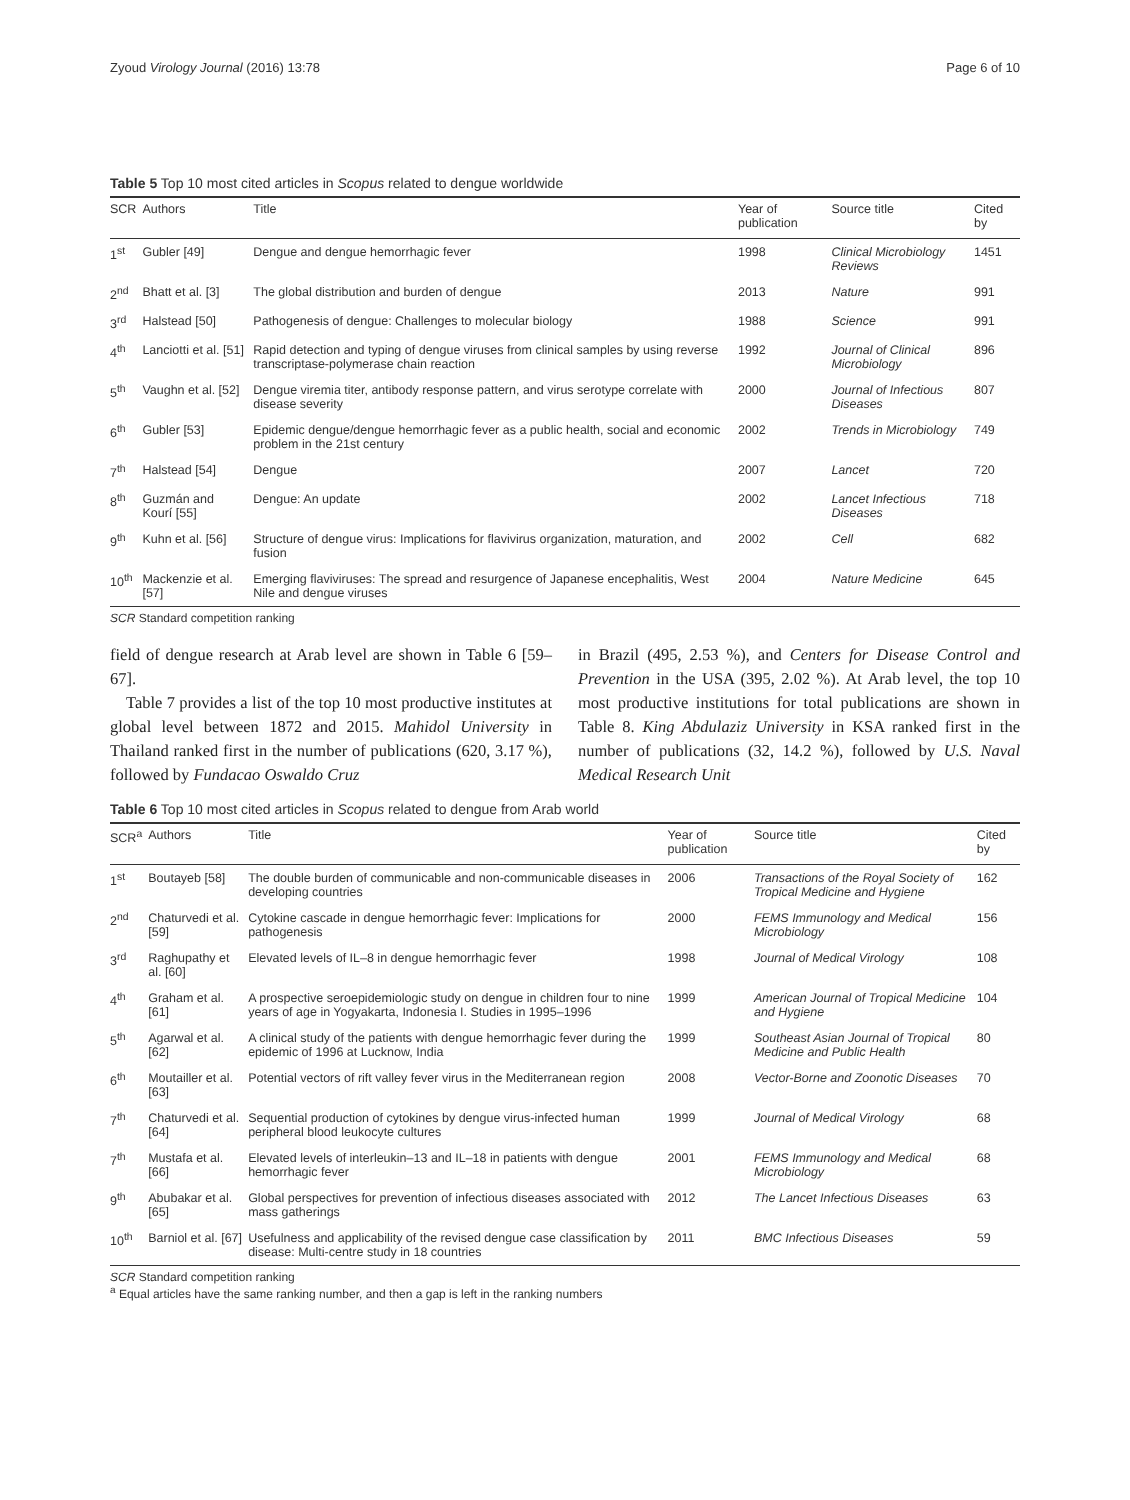Zyoud Virology Journal (2016) 13:78 Page 6 of 10
Table 5 Top 10 most cited articles in Scopus related to dengue worldwide
| SCR | Authors | Title | Year of publication | Source title | Cited by |
| --- | --- | --- | --- | --- | --- |
| 1<sup>st</sup> | Gubler [49] | Dengue and dengue hemorrhagic fever | 1998 | Clinical Microbiology Reviews | 1451 |
| 2<sup>nd</sup> | Bhatt et al. [3] | The global distribution and burden of dengue | 2013 | Nature | 991 |
| 3<sup>rd</sup> | Halstead [50] | Pathogenesis of dengue: Challenges to molecular biology | 1988 | Science | 991 |
| 4<sup>th</sup> | Lanciotti et al. [51] | Rapid detection and typing of dengue viruses from clinical samples by using reverse transcriptase-polymerase chain reaction | 1992 | Journal of Clinical Microbiology | 896 |
| 5<sup>th</sup> | Vaughn et al. [52] | Dengue viremia titer, antibody response pattern, and virus serotype correlate with disease severity | 2000 | Journal of Infectious Diseases | 807 |
| 6<sup>th</sup> | Gubler [53] | Epidemic dengue/dengue hemorrhagic fever as a public health, social and economic problem in the 21st century | 2002 | Trends in Microbiology | 749 |
| 7<sup>th</sup> | Halstead [54] | Dengue | 2007 | Lancet | 720 |
| 8<sup>th</sup> | Guzmán and Kourí [55] | Dengue: An update | 2002 | Lancet Infectious Diseases | 718 |
| 9<sup>th</sup> | Kuhn et al. [56] | Structure of dengue virus: Implications for flavivirus organization, maturation, and fusion | 2002 | Cell | 682 |
| 10<sup>th</sup> | Mackenzie et al. [57] | Emerging flaviviruses: The spread and resurgence of Japanese encephalitis, West Nile and dengue viruses | 2004 | Nature Medicine | 645 |
SCR Standard competition ranking
field of dengue research at Arab level are shown in Table 6 [59–67].
Table 7 provides a list of the top 10 most productive institutes at global level between 1872 and 2015. Mahidol University in Thailand ranked first in the number of publications (620, 3.17 %), followed by Fundacao Oswaldo Cruz
in Brazil (495, 2.53 %), and Centers for Disease Control and Prevention in the USA (395, 2.02 %). At Arab level, the top 10 most productive institutions for total publications are shown in Table 8. King Abdulaziz University in KSA ranked first in the number of publications (32, 14.2 %), followed by U.S. Naval Medical Research Unit
Table 6 Top 10 most cited articles in Scopus related to dengue from Arab world
| SCR<sup>a</sup> | Authors | Title | Year of publication | Source title | Cited by |
| --- | --- | --- | --- | --- | --- |
| 1<sup>st</sup> | Boutayeb [58] | The double burden of communicable and non-communicable diseases in developing countries | 2006 | Transactions of the Royal Society of Tropical Medicine and Hygiene | 162 |
| 2<sup>nd</sup> | Chaturvedi et al. [59] | Cytokine cascade in dengue hemorrhagic fever: Implications for pathogenesis | 2000 | FEMS Immunology and Medical Microbiology | 156 |
| 3<sup>rd</sup> | Raghupathy et al. [60] | Elevated levels of IL–8 in dengue hemorrhagic fever | 1998 | Journal of Medical Virology | 108 |
| 4<sup>th</sup> | Graham et al. [61] | A prospective seroepidemiologic study on dengue in children four to nine years of age in Yogyakarta, Indonesia I. Studies in 1995–1996 | 1999 | American Journal of Tropical Medicine and Hygiene | 104 |
| 5<sup>th</sup> | Agarwal et al. [62] | A clinical study of the patients with dengue hemorrhagic fever during the epidemic of 1996 at Lucknow, India | 1999 | Southeast Asian Journal of Tropical Medicine and Public Health | 80 |
| 6<sup>th</sup> | Moutailler et al. [63] | Potential vectors of rift valley fever virus in the Mediterranean region | 2008 | Vector-Borne and Zoonotic Diseases | 70 |
| 7<sup>th</sup> | Chaturvedi et al. [64] | Sequential production of cytokines by dengue virus-infected human peripheral blood leukocyte cultures | 1999 | Journal of Medical Virology | 68 |
| 7<sup>th</sup> | Mustafa et al. [66] | Elevated levels of interleukin–13 and IL–18 in patients with dengue hemorrhagic fever | 2001 | FEMS Immunology and Medical Microbiology | 68 |
| 9<sup>th</sup> | Abubakar et al. [65] | Global perspectives for prevention of infectious diseases associated with mass gatherings | 2012 | The Lancet Infectious Diseases | 63 |
| 10<sup>th</sup> | Barniol et al. [67] | Usefulness and applicability of the revised dengue case classification by disease: Multi-centre study in 18 countries | 2011 | BMC Infectious Diseases | 59 |
SCR Standard competition ranking
<sup>a</sup> Equal articles have the same ranking number, and then a gap is left in the ranking numbers